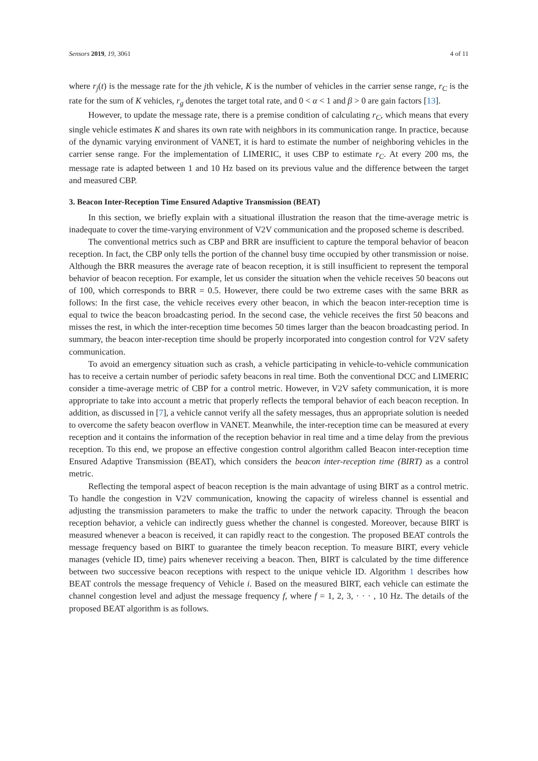Sensors 2019, 19, 3061 4 of 11
where r<sub>j</sub>(t) is the message rate for the jth vehicle, K is the number of vehicles in the carrier sense range, r<sub>C</sub> is the rate for the sum of K vehicles, r<sub>g</sub> denotes the target total rate, and 0 < α < 1 and β > 0 are gain factors [13].
However, to update the message rate, there is a premise condition of calculating r<sub>C</sub>, which means that every single vehicle estimates K and shares its own rate with neighbors in its communication range. In practice, because of the dynamic varying environment of VANET, it is hard to estimate the number of neighboring vehicles in the carrier sense range. For the implementation of LIMERIC, it uses CBP to estimate r<sub>C</sub>. At every 200 ms, the message rate is adapted between 1 and 10 Hz based on its previous value and the difference between the target and measured CBP.
3. Beacon Inter-Reception Time Ensured Adaptive Transmission (BEAT)
In this section, we briefly explain with a situational illustration the reason that the time-average metric is inadequate to cover the time-varying environment of V2V communication and the proposed scheme is described.
The conventional metrics such as CBP and BRR are insufficient to capture the temporal behavior of beacon reception. In fact, the CBP only tells the portion of the channel busy time occupied by other transmission or noise. Although the BRR measures the average rate of beacon reception, it is still insufficient to represent the temporal behavior of beacon reception. For example, let us consider the situation when the vehicle receives 50 beacons out of 100, which corresponds to BRR = 0.5. However, there could be two extreme cases with the same BRR as follows: In the first case, the vehicle receives every other beacon, in which the beacon inter-reception time is equal to twice the beacon broadcasting period. In the second case, the vehicle receives the first 50 beacons and misses the rest, in which the inter-reception time becomes 50 times larger than the beacon broadcasting period. In summary, the beacon inter-reception time should be properly incorporated into congestion control for V2V safety communication.
To avoid an emergency situation such as crash, a vehicle participating in vehicle-to-vehicle communication has to receive a certain number of periodic safety beacons in real time. Both the conventional DCC and LIMERIC consider a time-average metric of CBP for a control metric. However, in V2V safety communication, it is more appropriate to take into account a metric that properly reflects the temporal behavior of each beacon reception. In addition, as discussed in [7], a vehicle cannot verify all the safety messages, thus an appropriate solution is needed to overcome the safety beacon overflow in VANET. Meanwhile, the inter-reception time can be measured at every reception and it contains the information of the reception behavior in real time and a time delay from the previous reception. To this end, we propose an effective congestion control algorithm called Beacon inter-reception time Ensured Adaptive Transmission (BEAT), which considers the beacon inter-reception time (BIRT) as a control metric.
Reflecting the temporal aspect of beacon reception is the main advantage of using BIRT as a control metric. To handle the congestion in V2V communication, knowing the capacity of wireless channel is essential and adjusting the transmission parameters to make the traffic to under the network capacity. Through the beacon reception behavior, a vehicle can indirectly guess whether the channel is congested. Moreover, because BIRT is measured whenever a beacon is received, it can rapidly react to the congestion. The proposed BEAT controls the message frequency based on BIRT to guarantee the timely beacon reception. To measure BIRT, every vehicle manages (vehicle ID, time) pairs whenever receiving a beacon. Then, BIRT is calculated by the time difference between two successive beacon receptions with respect to the unique vehicle ID. Algorithm 1 describes how BEAT controls the message frequency of Vehicle i. Based on the measured BIRT, each vehicle can estimate the channel congestion level and adjust the message frequency f, where f = 1, 2, 3, · · · , 10 Hz. The details of the proposed BEAT algorithm is as follows.